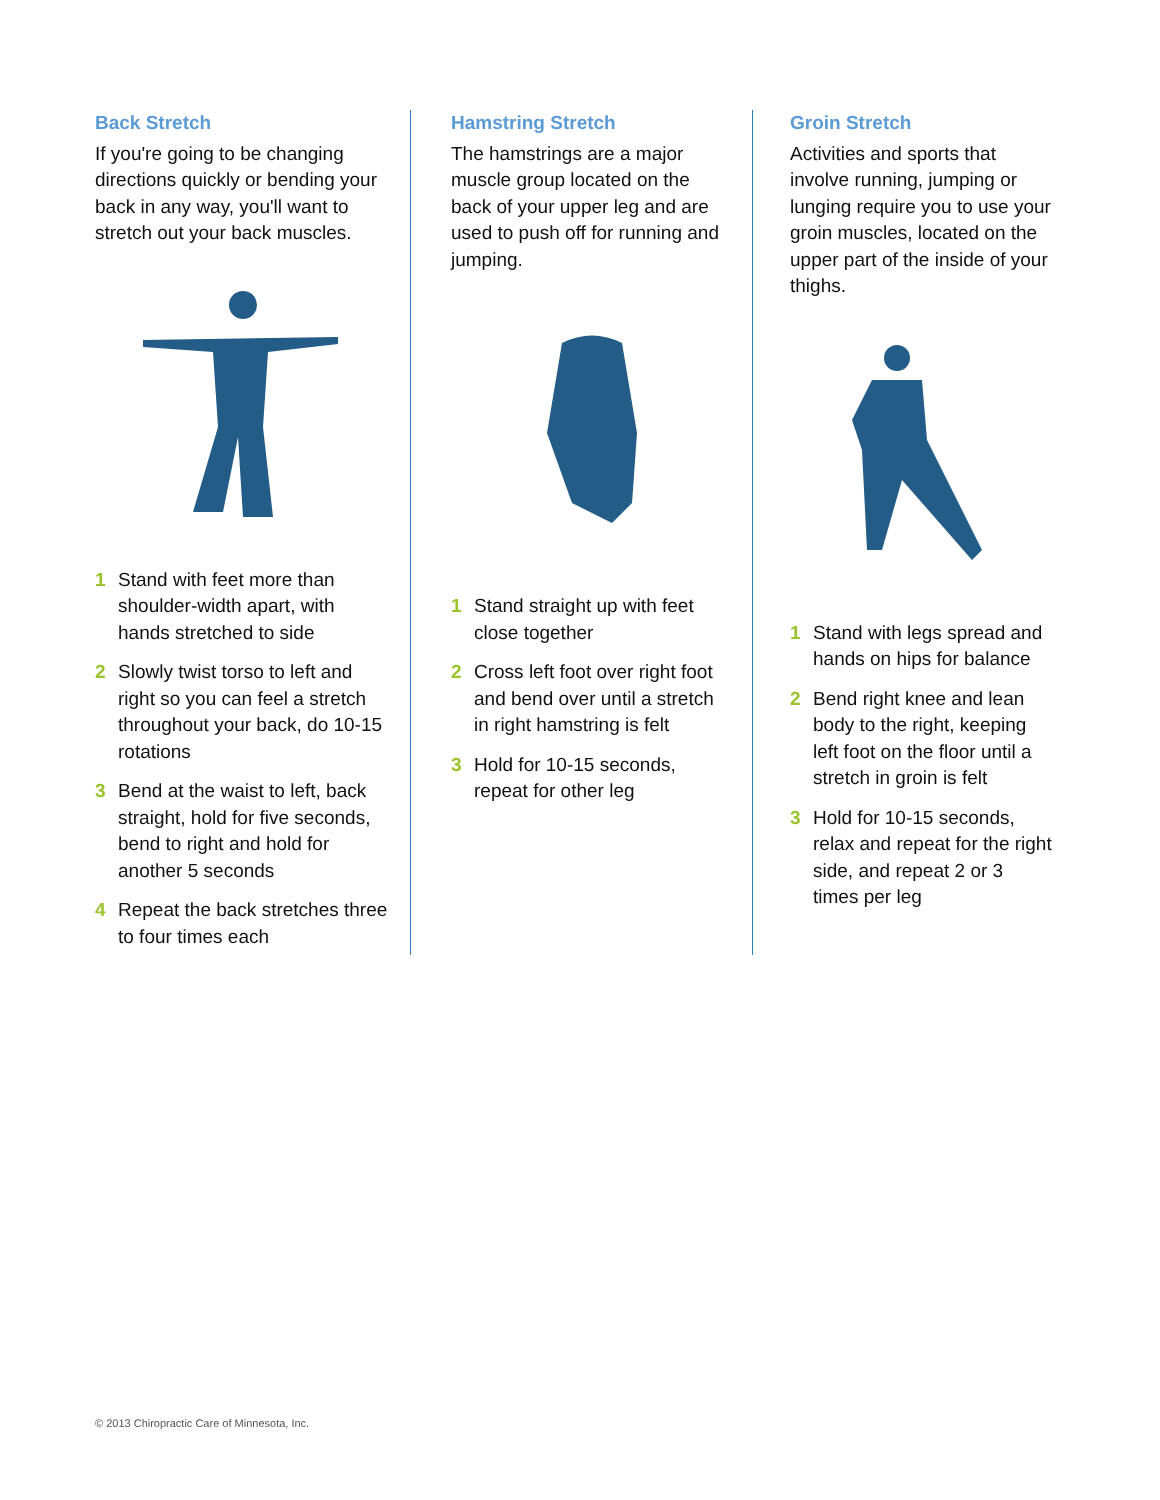Back Stretch
If you're going to be changing directions quickly or bending your back in any way, you'll want to stretch out your back muscles.
1 Stand with feet more than shoulder-width apart, with hands stretched to side
2 Slowly twist torso to left and right so you can feel a stretch throughout your back, do 10-15 rotations
3 Bend at the waist to left, back straight, hold for five seconds, bend to right and hold for another 5 seconds
4 Repeat the back stretches three to four times each
Hamstring Stretch
The hamstrings are a major muscle group located on the back of your upper leg and are used to push off for running and jumping.
1 Stand straight up with feet close together
2 Cross left foot over right foot and bend over until a stretch in right hamstring is felt
3 Hold for 10-15 seconds, repeat for other leg
Groin Stretch
Activities and sports that involve running, jumping or lunging require you to use your groin muscles, located on the upper part of the inside of your thighs.
1 Stand with legs spread and hands on hips for balance
2 Bend right knee and lean body to the right, keeping left foot on the floor until a stretch in groin is felt
3 Hold for 10-15 seconds, relax and repeat for the right side, and repeat 2 or 3 times per leg
© 2013 Chiropractic Care of Minnesota, Inc.